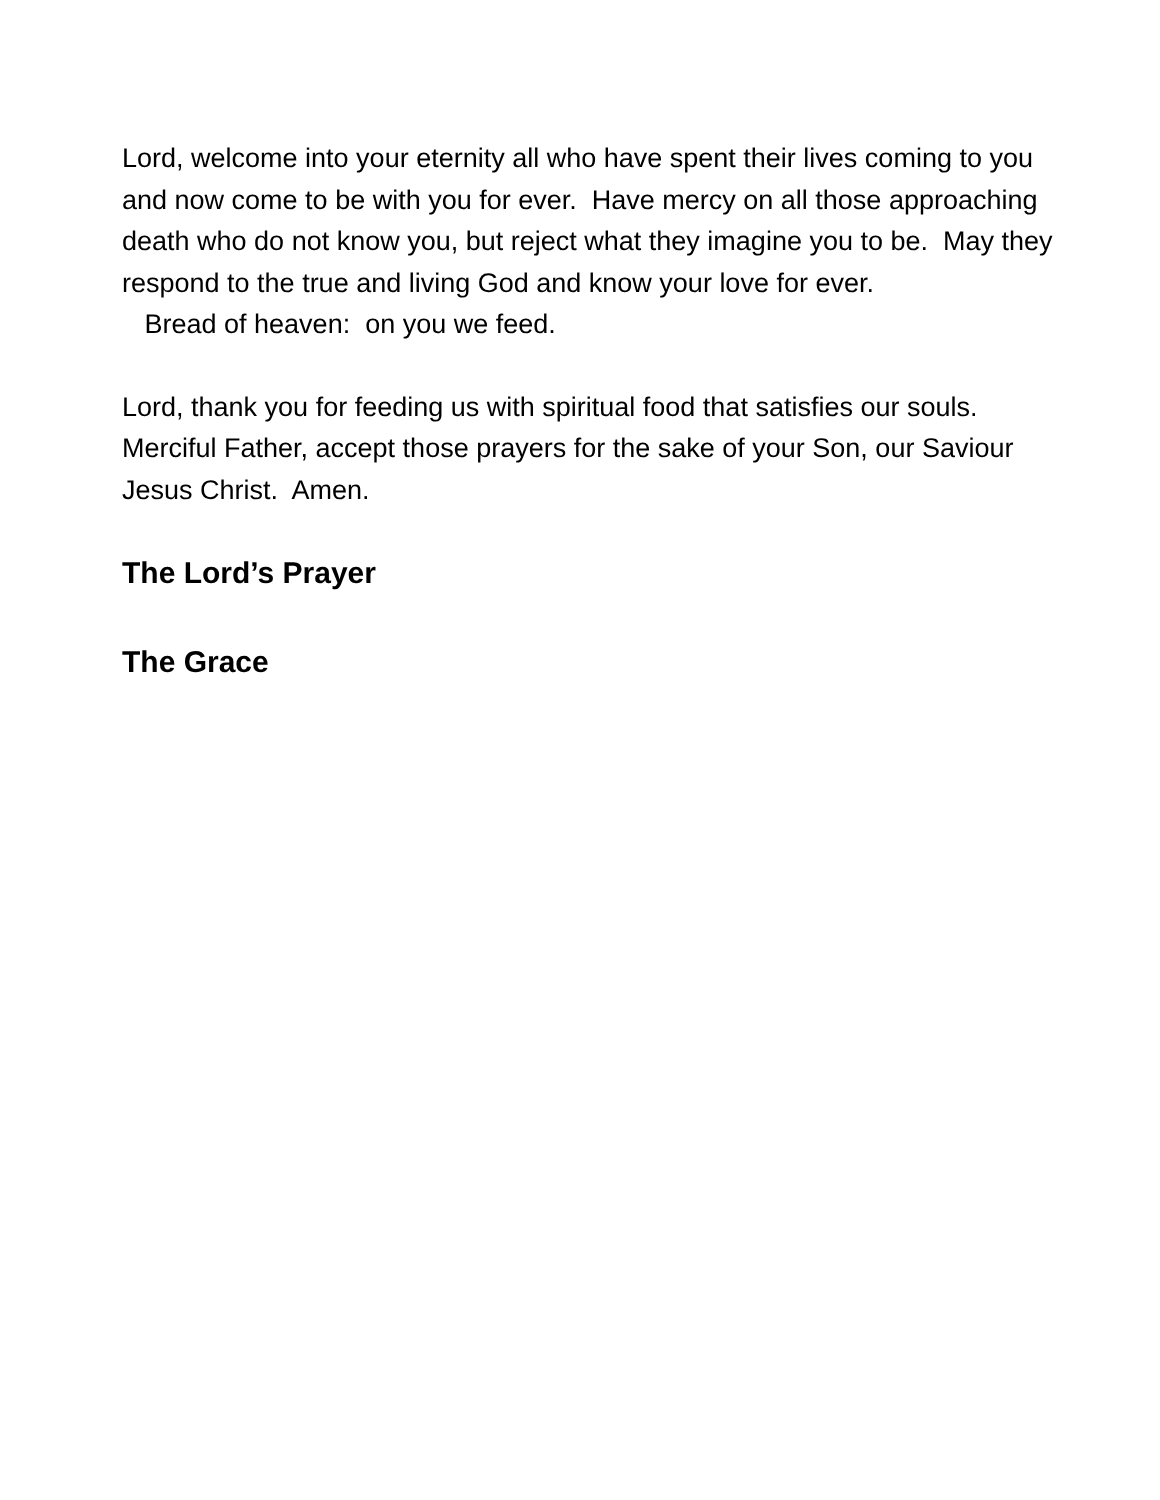Lord, welcome into your eternity all who have spent their lives coming to you and now come to be with you for ever. Have mercy on all those approaching death who do not know you, but reject what they imagine you to be. May they respond to the true and living God and know your love for ever.
Bread of heaven: on you we feed.
Lord, thank you for feeding us with spiritual food that satisfies our souls. Merciful Father, accept those prayers for the sake of your Son, our Saviour Jesus Christ. Amen.
The Lord’s Prayer
The Grace